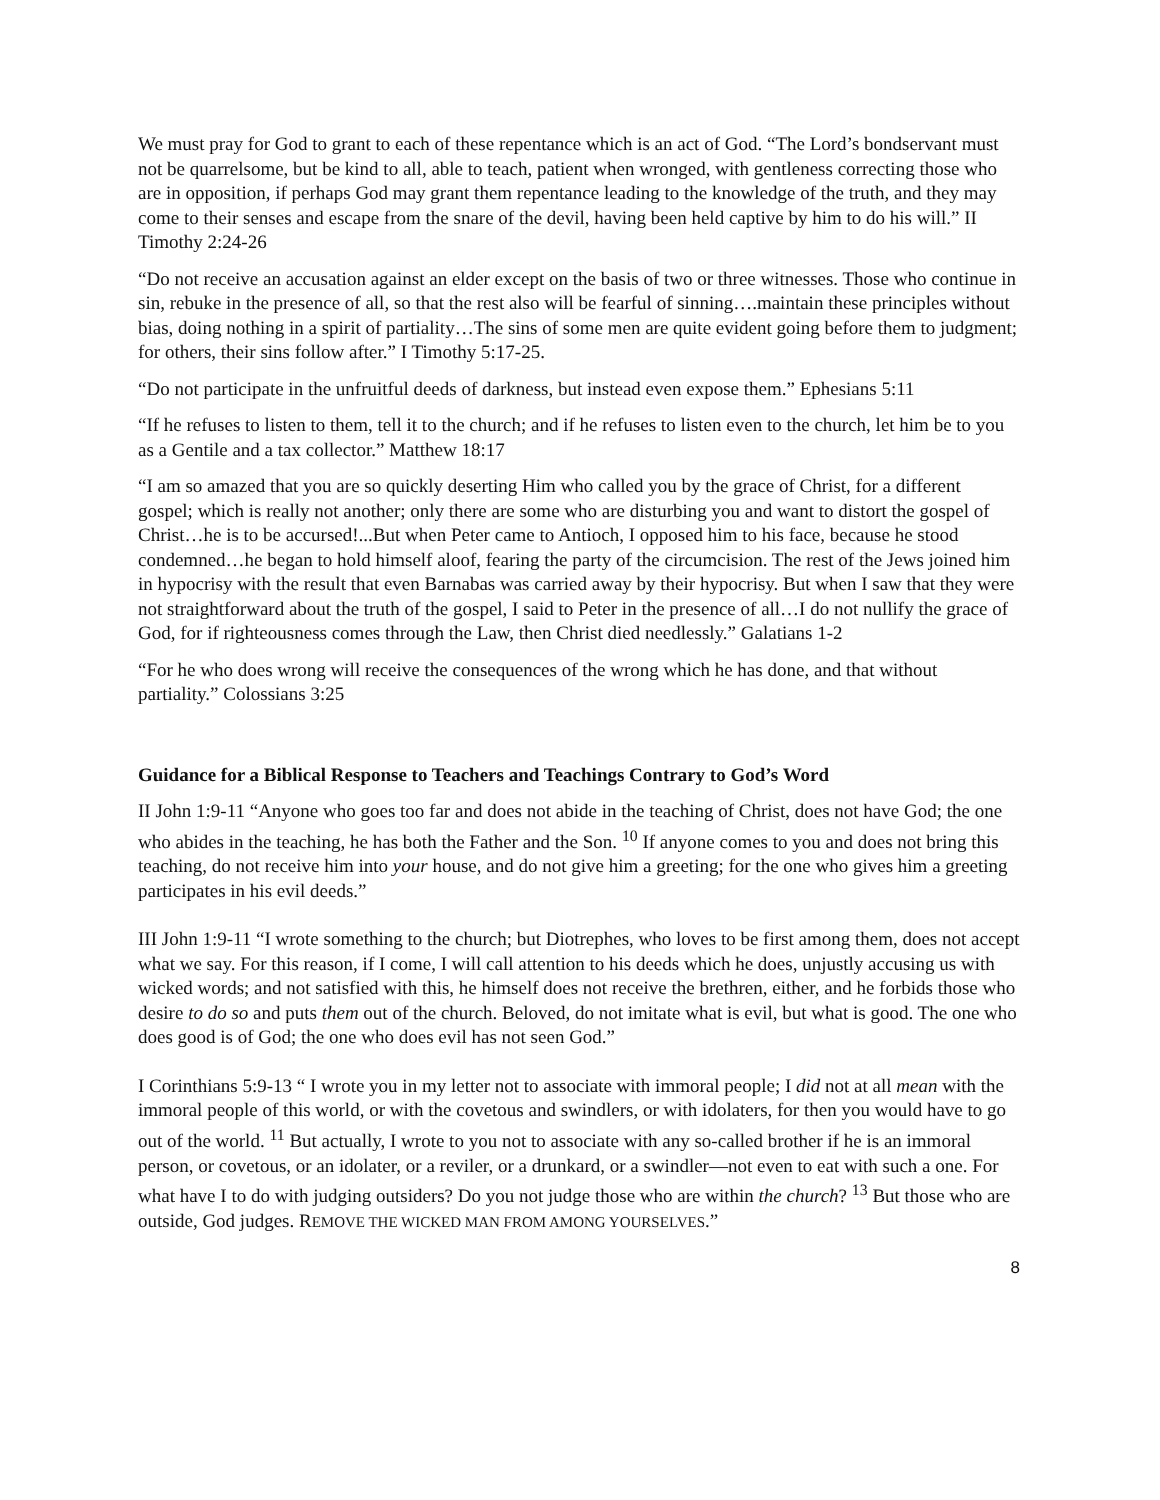We must pray for God to grant to each of these repentance which is an act of God. “The Lord’s bondservant must not be quarrelsome, but be kind to all, able to teach, patient when wronged, with gentleness correcting those who are in opposition, if perhaps God may grant them repentance leading to the knowledge of the truth, and they may come to their senses and escape from the snare of the devil, having been held captive by him to do his will.” II Timothy 2:24-26
“Do not receive an accusation against an elder except on the basis of two or three witnesses. Those who continue in sin, rebuke in the presence of all, so that the rest also will be fearful of sinning….maintain these principles without bias, doing nothing in a spirit of partiality…The sins of some men are quite evident going before them to judgment; for others, their sins follow after.” I Timothy 5:17-25.
“Do not participate in the unfruitful deeds of darkness, but instead even expose them.” Ephesians 5:11
“If he refuses to listen to them, tell it to the church; and if he refuses to listen even to the church, let him be to you as a Gentile and a tax collector.” Matthew 18:17
“I am so amazed that you are so quickly deserting Him who called you by the grace of Christ, for a different gospel; which is really not another; only there are some who are disturbing you and want to distort the gospel of Christ…he is to be accursed!...But when Peter came to Antioch, I opposed him to his face, because he stood condemned…he began to hold himself aloof, fearing the party of the circumcision. The rest of the Jews joined him in hypocrisy with the result that even Barnabas was carried away by their hypocrisy. But when I saw that they were not straightforward about the truth of the gospel, I said to Peter in the presence of all…I do not nullify the grace of God, for if righteousness comes through the Law, then Christ died needlessly.” Galatians 1-2
“For he who does wrong will receive the consequences of the wrong which he has done, and that without partiality.” Colossians 3:25
Guidance for a Biblical Response to Teachers and Teachings Contrary to God’s Word
II John 1:9-11 “Anyone who goes too far and does not abide in the teaching of Christ, does not have God; the one who abides in the teaching, he has both the Father and the Son. <sup>10</sup> If anyone comes to you and does not bring this teaching, do not receive him into your house, and do not give him a greeting; for the one who gives him a greeting participates in his evil deeds.”
III John 1:9-11 “I wrote something to the church; but Diotrephes, who loves to be first among them, does not accept what we say. For this reason, if I come, I will call attention to his deeds which he does, unjustly accusing us with wicked words; and not satisfied with this, he himself does not receive the brethren, either, and he forbids those who desire to do so and puts them out of the church. Beloved, do not imitate what is evil, but what is good. The one who does good is of God; the one who does evil has not seen God.”
I Corinthians 5:9-13 “ I wrote you in my letter not to associate with immoral people; I did not at all mean with the immoral people of this world, or with the covetous and swindlers, or with idolaters, for then you would have to go out of the world. <sup>11</sup> But actually, I wrote to you not to associate with any so-called brother if he is an immoral person, or covetous, or an idolater, or a reviler, or a drunkard, or a swindler—not even to eat with such a one. For what have I to do with judging outsiders? Do you not judge those who are within the church? <sup>13</sup> But those who are outside, God judges. REMOVE THE WICKED MAN FROM AMONG YOURSELVES.”
8